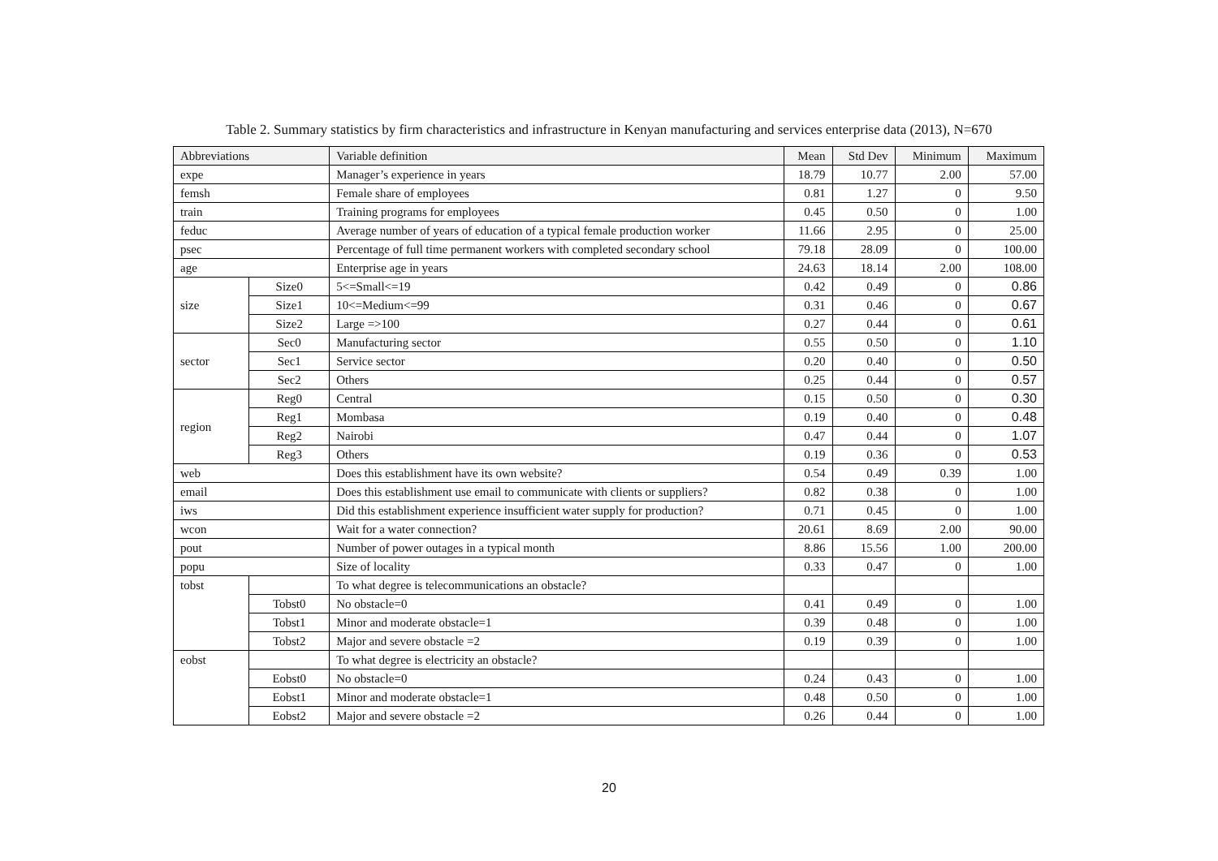Table 2. Summary statistics by firm characteristics and infrastructure in Kenyan manufacturing and services enterprise data (2013), N=670
| Abbreviations | | Variable definition | Mean | Std Dev | Minimum | Maximum |
| --- | --- | --- | --- | --- | --- | --- |
| expe | | Manager’s experience in years | 18.79 | 10.77 | 2.00 | 57.00 |
| femsh | | Female share of employees | 0.81 | 1.27 | 0 | 9.50 |
| train | | Training programs for employees | 0.45 | 0.50 | 0 | 1.00 |
| feduc | | Average number of years of education of a typical female production worker | 11.66 | 2.95 | 0 | 25.00 |
| psec | | Percentage of full time permanent workers with completed secondary school | 79.18 | 28.09 | 0 | 100.00 |
| age | | Enterprise age in years | 24.63 | 18.14 | 2.00 | 108.00 |
| size | Size0 | 5<=Small<=19 | 0.42 | 0.49 | 0 | 0.86 |
| | Size1 | 10<=Medium<=99 | 0.31 | 0.46 | 0 | 0.67 |
| | Size2 | Large =>100 | 0.27 | 0.44 | 0 | 0.61 |
| sector | Sec0 | Manufacturing sector | 0.55 | 0.50 | 0 | 1.10 |
| | Sec1 | Service sector | 0.20 | 0.40 | 0 | 0.50 |
| | Sec2 | Others | 0.25 | 0.44 | 0 | 0.57 |
| region | Reg0 | Central | 0.15 | 0.50 | 0 | 0.30 |
| | Reg1 | Mombasa | 0.19 | 0.40 | 0 | 0.48 |
| | Reg2 | Nairobi | 0.47 | 0.44 | 0 | 1.07 |
| | Reg3 | Others | 0.19 | 0.36 | 0 | 0.53 |
| web | | Does this establishment have its own website? | 0.54 | 0.49 | 0.39 | 1.00 |
| email | | Does this establishment use email to communicate with clients or suppliers? | 0.82 | 0.38 | 0 | 1.00 |
| iws | | Did this establishment experience insufficient water supply for production? | 0.71 | 0.45 | 0 | 1.00 |
| wcon | | Wait for a water connection? | 20.61 | 8.69 | 2.00 | 90.00 |
| pout | | Number of power outages in a typical month | 8.86 | 15.56 | 1.00 | 200.00 |
| popu | | Size of locality | 0.33 | 0.47 | 0 | 1.00 |
| tobst | | To what degree is telecommunications an obstacle? | | | | |
| | Tobst0 | No obstacle=0 | 0.41 | 0.49 | 0 | 1.00 |
| | Tobst1 | Minor and moderate obstacle=1 | 0.39 | 0.48 | 0 | 1.00 |
| | Tobst2 | Major and severe obstacle =2 | 0.19 | 0.39 | 0 | 1.00 |
| eobst | | To what degree is electricity an obstacle? | | | | |
| | Eobst0 | No obstacle=0 | 0.24 | 0.43 | 0 | 1.00 |
| | Eobst1 | Minor and moderate obstacle=1 | 0.48 | 0.50 | 0 | 1.00 |
| | Eobst2 | Major and severe obstacle =2 | 0.26 | 0.44 | 0 | 1.00 |
20